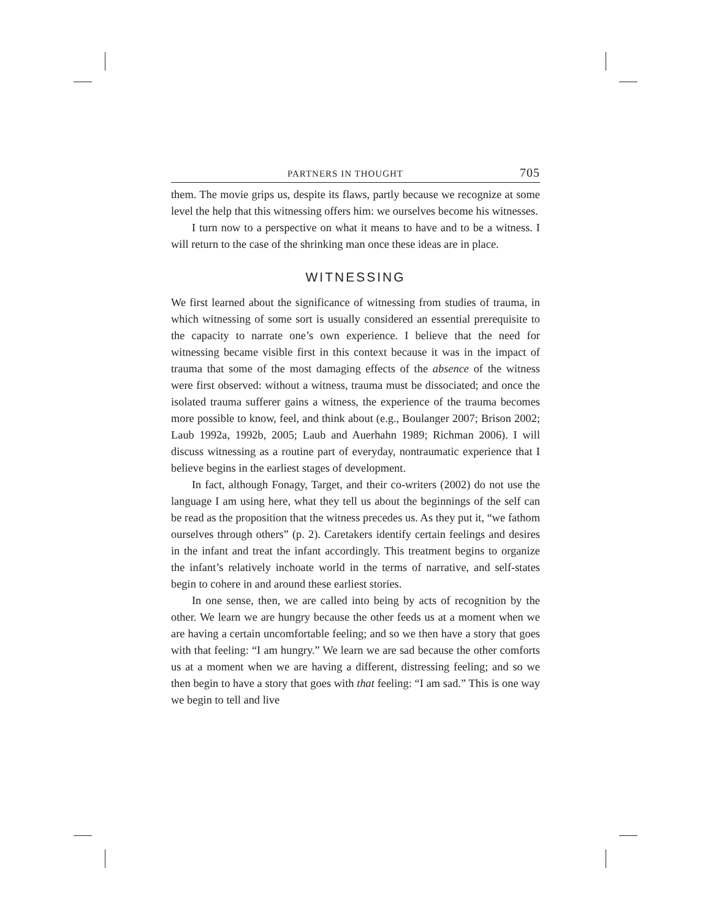PARTNERS IN THOUGHT 705
them. The movie grips us, despite its flaws, partly because we recognize at some level the help that this witnessing offers him: we ourselves become his witnesses.
I turn now to a perspective on what it means to have and to be a witness. I will return to the case of the shrinking man once these ideas are in place.
WITNESSING
We first learned about the significance of witnessing from studies of trauma, in which witnessing of some sort is usually considered an essential prerequisite to the capacity to narrate one’s own experience. I believe that the need for witnessing became visible first in this context because it was in the impact of trauma that some of the most damaging effects of the absence of the witness were first observed: without a witness, trauma must be dissociated; and once the isolated trauma sufferer gains a witness, the experience of the trauma becomes more possible to know, feel, and think about (e.g., Boulanger 2007; Brison 2002; Laub 1992a, 1992b, 2005; Laub and Auerhahn 1989; Richman 2006). I will discuss witnessing as a routine part of everyday, nontraumatic experience that I believe begins in the earliest stages of development.
In fact, although Fonagy, Target, and their co-writers (2002) do not use the language I am using here, what they tell us about the beginnings of the self can be read as the proposition that the witness precedes us. As they put it, “we fathom ourselves through others” (p. 2). Caretakers identify certain feelings and desires in the infant and treat the infant accordingly. This treatment begins to organize the infant’s relatively inchoate world in the terms of narrative, and self-states begin to cohere in and around these earliest stories.
In one sense, then, we are called into being by acts of recognition by the other. We learn we are hungry because the other feeds us at a moment when we are having a certain uncomfortable feeling; and so we then have a story that goes with that feeling: “I am hungry.” We learn we are sad because the other comforts us at a moment when we are having a different, distressing feeling; and so we then begin to have a story that goes with that feeling: “I am sad.” This is one way we begin to tell and live